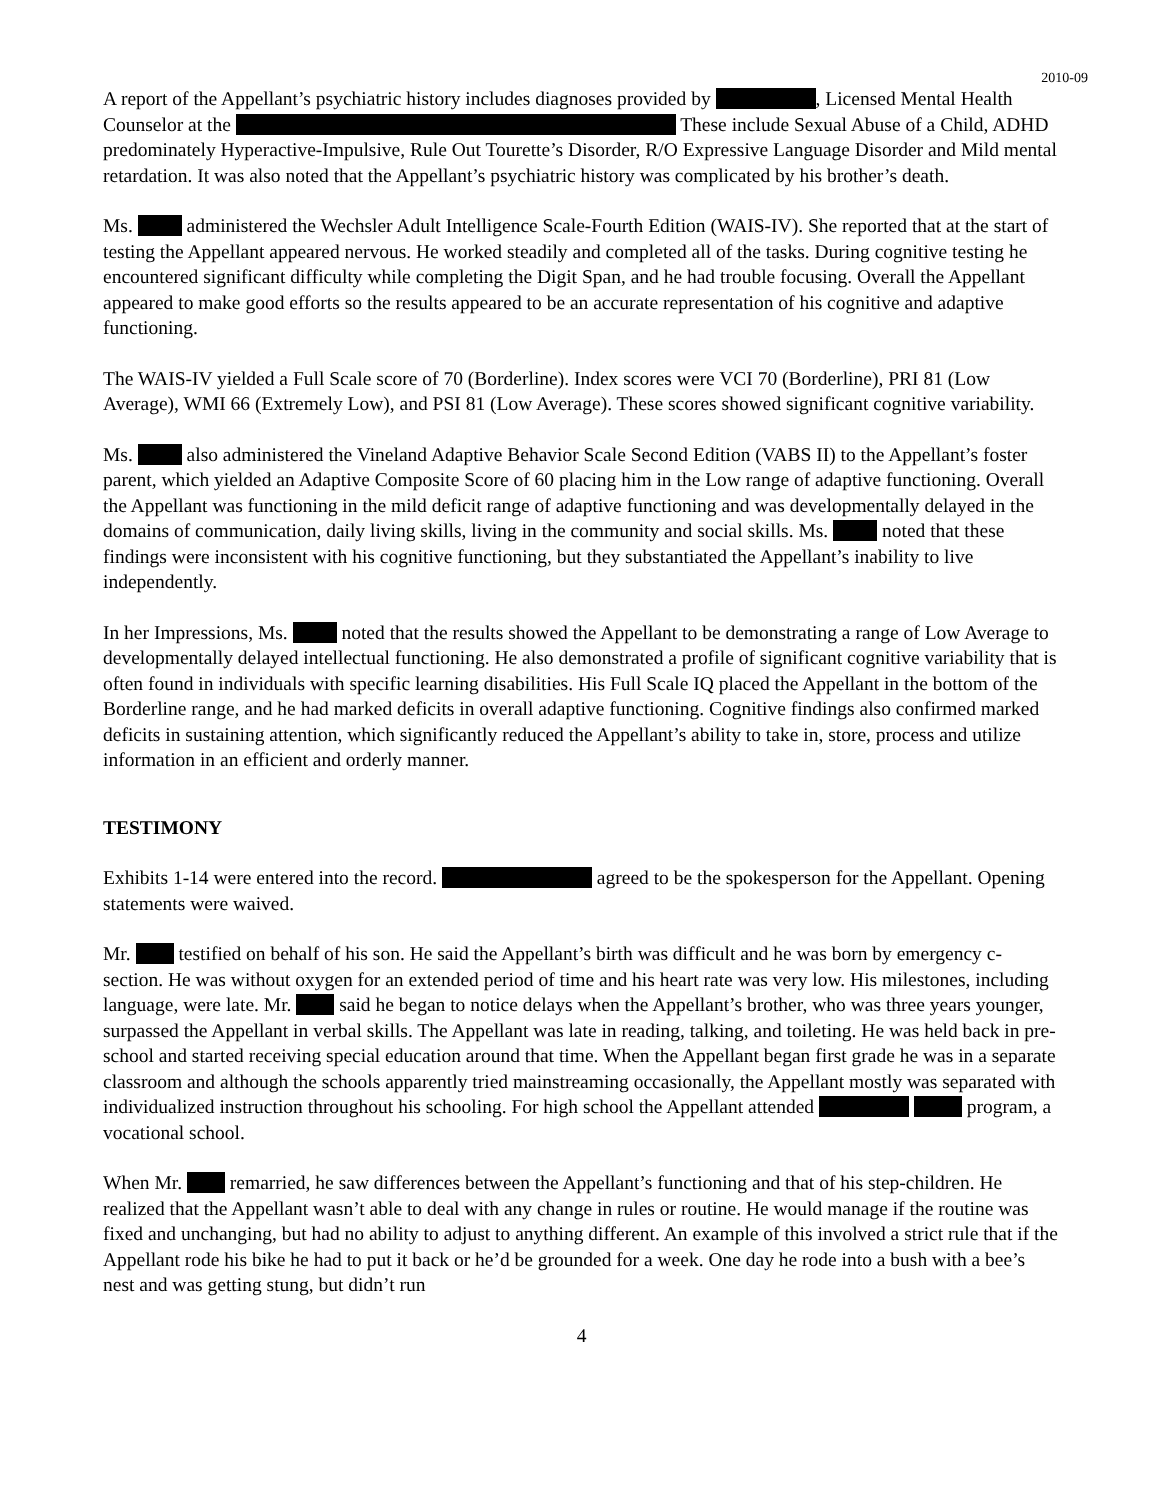2010-09
A report of the Appellant’s psychiatric history includes diagnoses provided by , Licensed Mental Health Counselor at the These include Sexual Abuse of a Child, ADHD predominately Hyperactive-Impulsive, Rule Out Tourette’s Disorder, R/O Expressive Language Disorder and Mild mental retardation. It was also noted that the Appellant’s psychiatric history was complicated by his brother’s death.
Ms. administered the Wechsler Adult Intelligence Scale-Fourth Edition (WAIS-IV). She reported that at the start of testing the Appellant appeared nervous. He worked steadily and completed all of the tasks. During cognitive testing he encountered significant difficulty while completing the Digit Span, and he had trouble focusing. Overall the Appellant appeared to make good efforts so the results appeared to be an accurate representation of his cognitive and adaptive functioning.
The WAIS-IV yielded a Full Scale score of 70 (Borderline). Index scores were VCI 70 (Borderline), PRI 81 (Low Average), WMI 66 (Extremely Low), and PSI 81 (Low Average). These scores showed significant cognitive variability.
Ms. also administered the Vineland Adaptive Behavior Scale Second Edition (VABS II) to the Appellant’s foster parent, which yielded an Adaptive Composite Score of 60 placing him in the Low range of adaptive functioning. Overall the Appellant was functioning in the mild deficit range of adaptive functioning and was developmentally delayed in the domains of communication, daily living skills, living in the community and social skills. Ms. noted that these findings were inconsistent with his cognitive functioning, but they substantiated the Appellant’s inability to live independently.
In her Impressions, Ms. noted that the results showed the Appellant to be demonstrating a range of Low Average to developmentally delayed intellectual functioning. He also demonstrated a profile of significant cognitive variability that is often found in individuals with specific learning disabilities. His Full Scale IQ placed the Appellant in the bottom of the Borderline range, and he had marked deficits in overall adaptive functioning. Cognitive findings also confirmed marked deficits in sustaining attention, which significantly reduced the Appellant’s ability to take in, store, process and utilize information in an efficient and orderly manner.
TESTIMONY
Exhibits 1-14 were entered into the record. agreed to be the spokesperson for the Appellant. Opening statements were waived.
Mr. testified on behalf of his son. He said the Appellant’s birth was difficult and he was born by emergency c-section. He was without oxygen for an extended period of time and his heart rate was very low. His milestones, including language, were late. Mr. said he began to notice delays when the Appellant’s brother, who was three years younger, surpassed the Appellant in verbal skills. The Appellant was late in reading, talking, and toileting. He was held back in pre-school and started receiving special education around that time. When the Appellant began first grade he was in a separate classroom and although the schools apparently tried mainstreaming occasionally, the Appellant mostly was separated with individualized instruction throughout his schooling. For high school the Appellant attended program, a vocational school.
When Mr. remarried, he saw differences between the Appellant’s functioning and that of his step-children. He realized that the Appellant wasn’t able to deal with any change in rules or routine. He would manage if the routine was fixed and unchanging, but had no ability to adjust to anything different. An example of this involved a strict rule that if the Appellant rode his bike he had to put it back or he’d be grounded for a week. One day he rode into a bush with a bee’s nest and was getting stung, but didn’t run
4